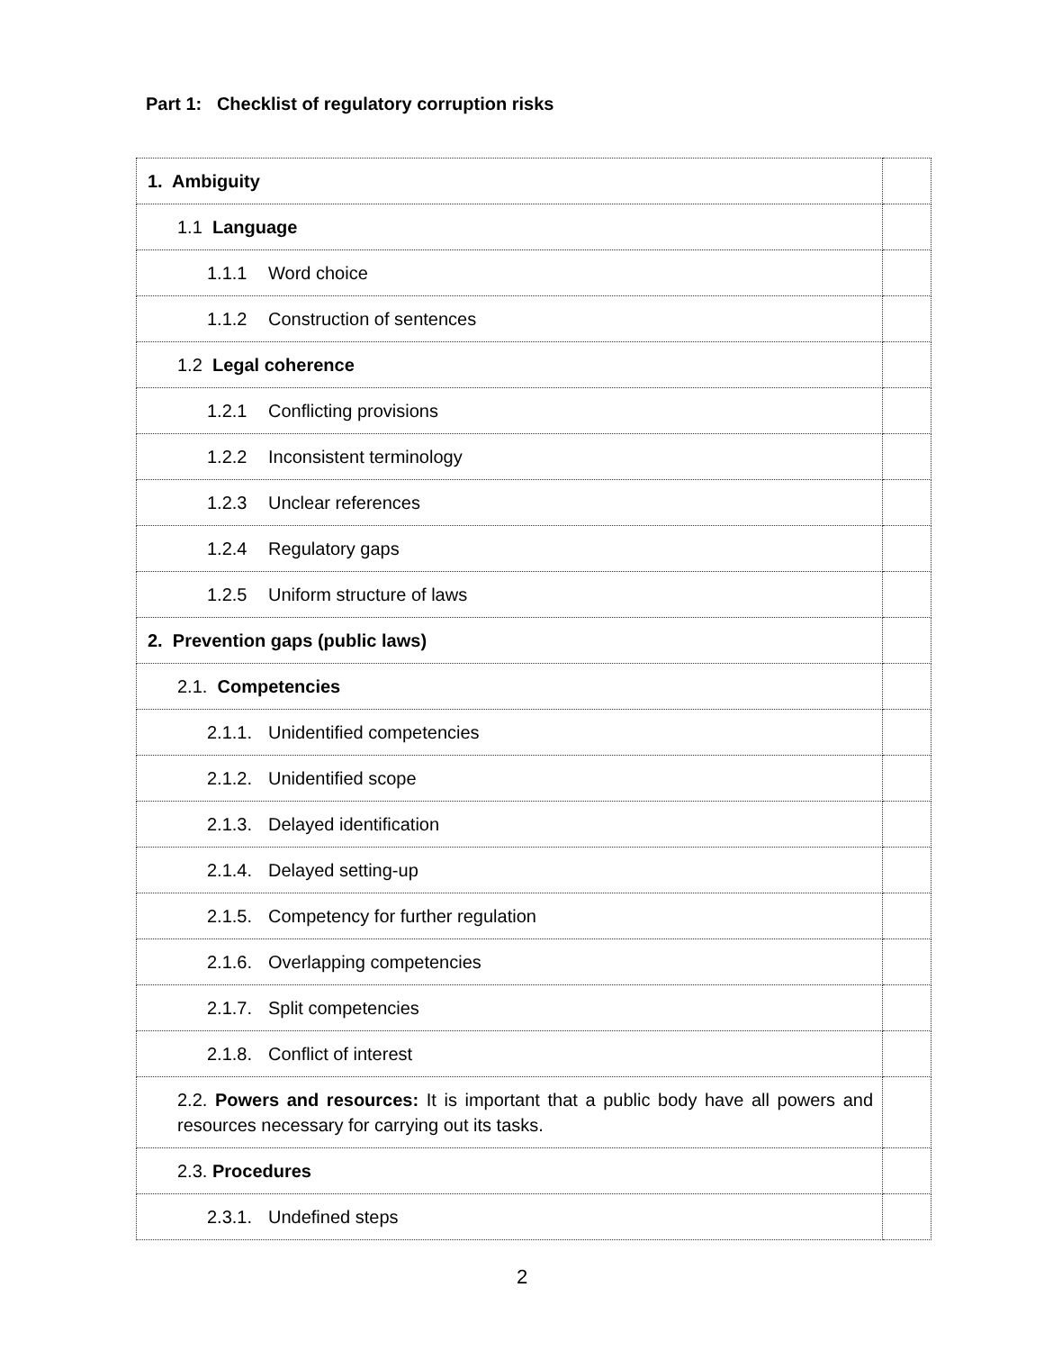Part 1: Checklist of regulatory corruption risks
| 1. Ambiguity | |
| 1.1 Language | |
| 1.1.1 Word choice | |
| 1.1.2 Construction of sentences | |
| 1.2 Legal coherence | |
| 1.2.1 Conflicting provisions | |
| 1.2.2 Inconsistent terminology | |
| 1.2.3 Unclear references | |
| 1.2.4 Regulatory gaps | |
| 1.2.5 Uniform structure of laws | |
| 2. Prevention gaps (public laws) | |
| 2.1. Competencies | |
| 2.1.1. Unidentified competencies | |
| 2.1.2. Unidentified scope | |
| 2.1.3. Delayed identification | |
| 2.1.4. Delayed setting-up | |
| 2.1.5. Competency for further regulation | |
| 2.1.6. Overlapping competencies | |
| 2.1.7. Split competencies | |
| 2.1.8. Conflict of interest | |
| 2.2. Powers and resources: It is important that a public body have all powers and resources necessary for carrying out its tasks. | |
| 2.3. Procedures | |
| 2.3.1. Undefined steps | |
2